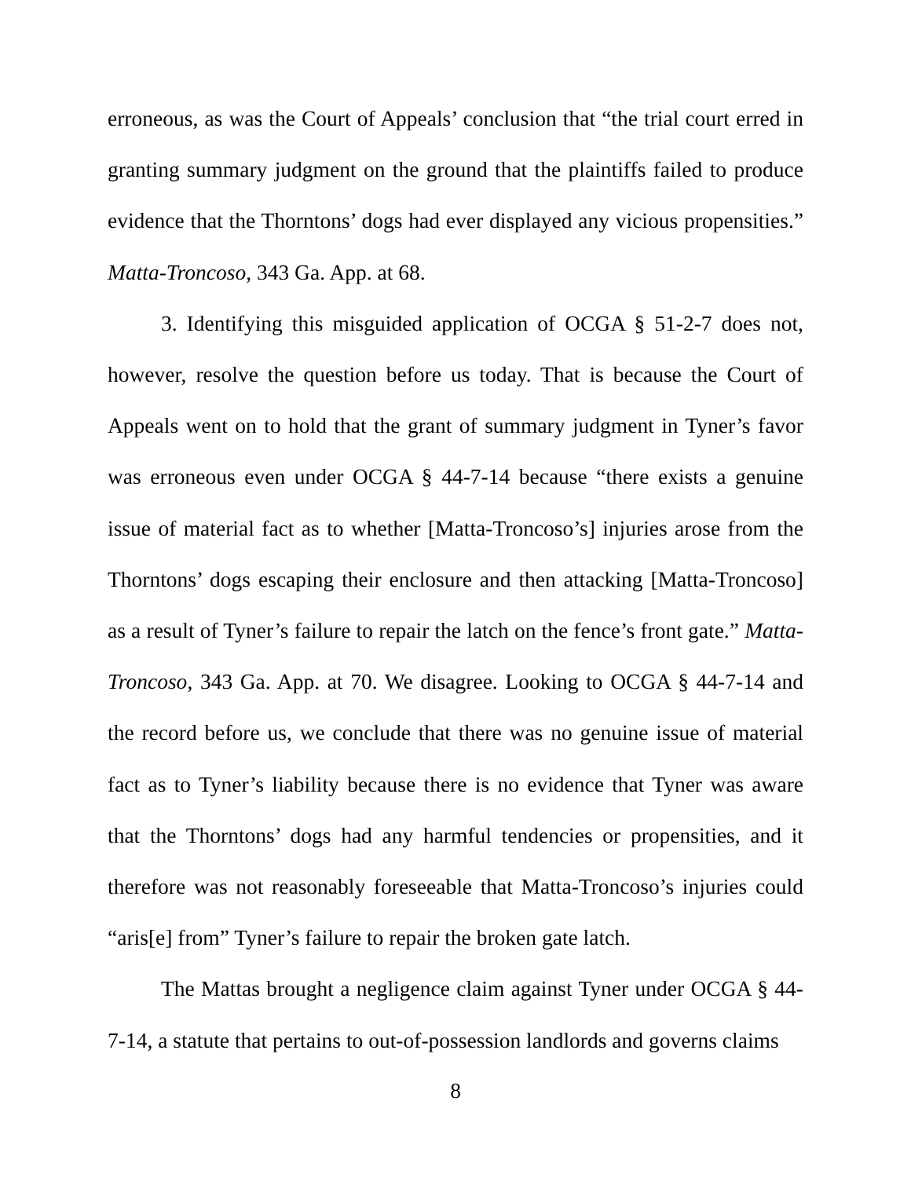erroneous, as was the Court of Appeals’ conclusion that “the trial court erred in granting summary judgment on the ground that the plaintiffs failed to produce evidence that the Thorntons’ dogs had ever displayed any vicious propensities.” Matta-Troncoso, 343 Ga. App. at 68.
3. Identifying this misguided application of OCGA § 51-2-7 does not, however, resolve the question before us today. That is because the Court of Appeals went on to hold that the grant of summary judgment in Tyner’s favor was erroneous even under OCGA § 44-7-14 because “there exists a genuine issue of material fact as to whether [Matta-Troncoso’s] injuries arose from the Thorntons’ dogs escaping their enclosure and then attacking [Matta-Troncoso] as a result of Tyner’s failure to repair the latch on the fence’s front gate.” Matta-Troncoso, 343 Ga. App. at 70. We disagree. Looking to OCGA § 44-7-14 and the record before us, we conclude that there was no genuine issue of material fact as to Tyner’s liability because there is no evidence that Tyner was aware that the Thorntons’ dogs had any harmful tendencies or propensities, and it therefore was not reasonably foreseeable that Matta-Troncoso’s injuries could “aris[e] from” Tyner’s failure to repair the broken gate latch.
The Mattas brought a negligence claim against Tyner under OCGA § 44-7-14, a statute that pertains to out-of-possession landlords and governs claims
8